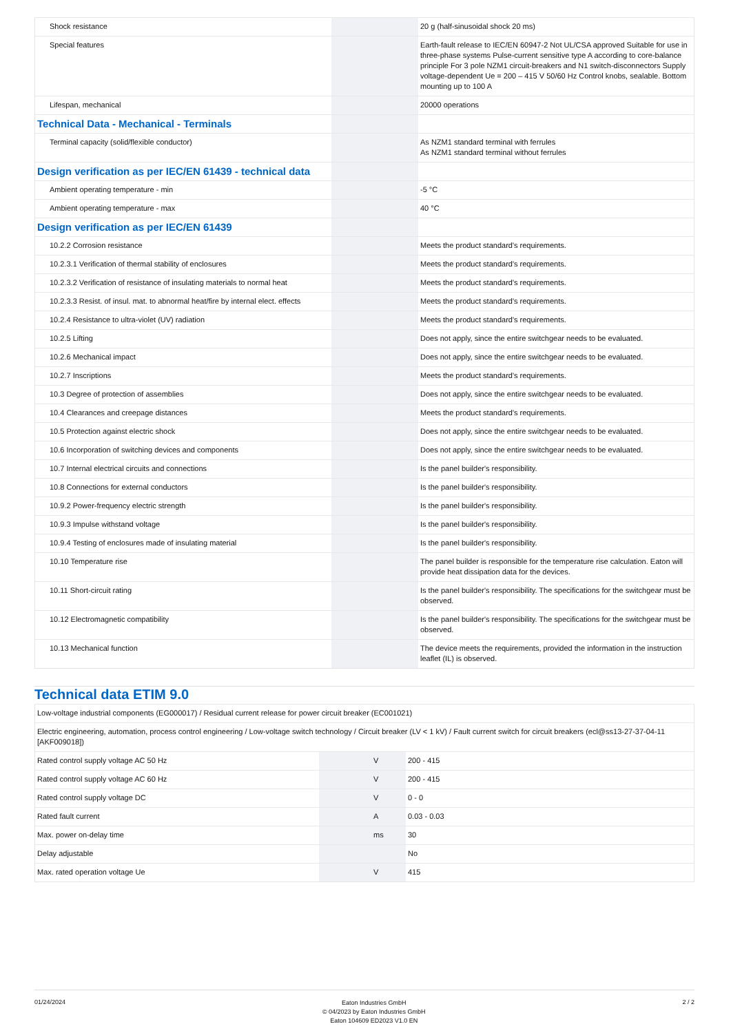| Shock resistance | | | 20 g (half-sinusoidal shock 20 ms) |
| Special features | | | Earth-fault release to IEC/EN 60947-2 Not UL/CSA approved Suitable for use in three-phase systems Pulse-current sensitive type A according to core-balance principle For 3 pole NZM1 circuit-breakers and N1 switch-disconnectors Supply voltage-dependent Ue = 200 – 415 V 50/60 Hz Control knobs, sealable. Bottom mounting up to 100 A |
| Lifespan, mechanical | | | 20000 operations |
| Technical Data - Mechanical - Terminals | | | |
| Terminal capacity (solid/flexible conductor) | | | As NZM1 standard terminal with ferrules As NZM1 standard terminal without ferrules |
| Design verification as per IEC/EN 61439 - technical data | | | |
| Ambient operating temperature - min | | | -5 °C |
| Ambient operating temperature - max | | | 40 °C |
| Design verification as per IEC/EN 61439 | | | |
| 10.2.2 Corrosion resistance | | | Meets the product standard's requirements. |
| 10.2.3.1 Verification of thermal stability of enclosures | | | Meets the product standard's requirements. |
| 10.2.3.2 Verification of resistance of insulating materials to normal heat | | | Meets the product standard's requirements. |
| 10.2.3.3 Resist. of insul. mat. to abnormal heat/fire by internal elect. effects | | | Meets the product standard's requirements. |
| 10.2.4 Resistance to ultra-violet (UV) radiation | | | Meets the product standard's requirements. |
| 10.2.5 Lifting | | | Does not apply, since the entire switchgear needs to be evaluated. |
| 10.2.6 Mechanical impact | | | Does not apply, since the entire switchgear needs to be evaluated. |
| 10.2.7 Inscriptions | | | Meets the product standard's requirements. |
| 10.3 Degree of protection of assemblies | | | Does not apply, since the entire switchgear needs to be evaluated. |
| 10.4 Clearances and creepage distances | | | Meets the product standard's requirements. |
| 10.5 Protection against electric shock | | | Does not apply, since the entire switchgear needs to be evaluated. |
| 10.6 Incorporation of switching devices and components | | | Does not apply, since the entire switchgear needs to be evaluated. |
| 10.7 Internal electrical circuits and connections | | | Is the panel builder's responsibility. |
| 10.8 Connections for external conductors | | | Is the panel builder's responsibility. |
| 10.9.2 Power-frequency electric strength | | | Is the panel builder's responsibility. |
| 10.9.3 Impulse withstand voltage | | | Is the panel builder's responsibility. |
| 10.9.4 Testing of enclosures made of insulating material | | | Is the panel builder's responsibility. |
| 10.10 Temperature rise | | | The panel builder is responsible for the temperature rise calculation. Eaton will provide heat dissipation data for the devices. |
| 10.11 Short-circuit rating | | | Is the panel builder's responsibility. The specifications for the switchgear must be observed. |
| 10.12 Electromagnetic compatibility | | | Is the panel builder's responsibility. The specifications for the switchgear must be observed. |
| 10.13 Mechanical function | | | The device meets the requirements, provided the information in the instruction leaflet (IL) is observed. |
Technical data ETIM 9.0
| Low-voltage industrial components (EG000017) / Residual current release for power circuit breaker (EC001021) | | | |
| Electric engineering, automation, process control engineering / Low-voltage switch technology / Circuit breaker (LV < 1 kV) / Fault current switch for circuit breakers (ecl@ss13-27-37-04-11 [AKF009018]) | | | |
| Rated control supply voltage AC 50 Hz | | V | 200 - 415 |
| Rated control supply voltage AC 60 Hz | | V | 200 - 415 |
| Rated control supply voltage DC | | V | 0 - 0 |
| Rated fault current | | A | 0.03 - 0.03 |
| Max. power on-delay time | | ms | 30 |
| Delay adjustable | | | No |
| Max. rated operation voltage Ue | | V | 415 |
01/24/2024
Eaton Industries GmbH
© 04/2023 by Eaton Industries GmbH
Eaton 104609 ED2023 V1.0 EN
2 / 2